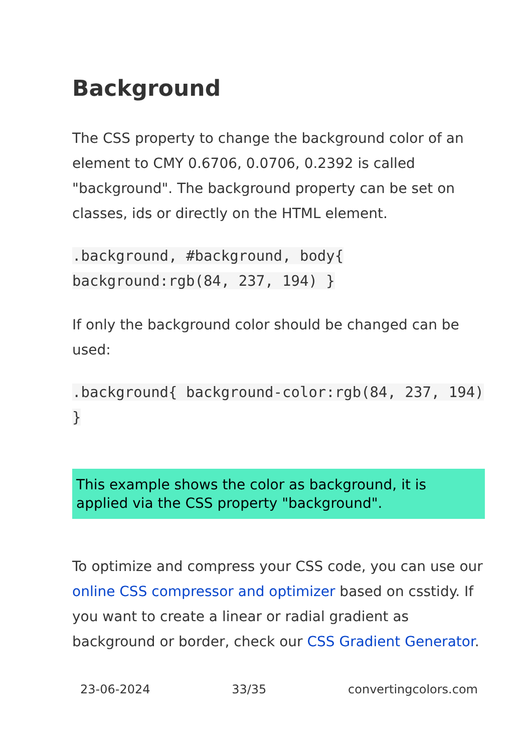Background
The CSS property to change the background color of an element to CMY 0.6706, 0.0706, 0.2392 is called "background". The background property can be set on classes, ids or directly on the HTML element.
.background, #background, body{ background:rgb(84, 237, 194) }
If only the background color should be changed can be used:
.background{ background-color:rgb(84, 237, 194) }
This example shows the color as background, it is applied via the CSS property "background".
To optimize and compress your CSS code, you can use our online CSS compressor and optimizer based on csstidy. If you want to create a linear or radial gradient as background or border, check our CSS Gradient Generator.
23-06-2024 33/35 convertingcolors.com